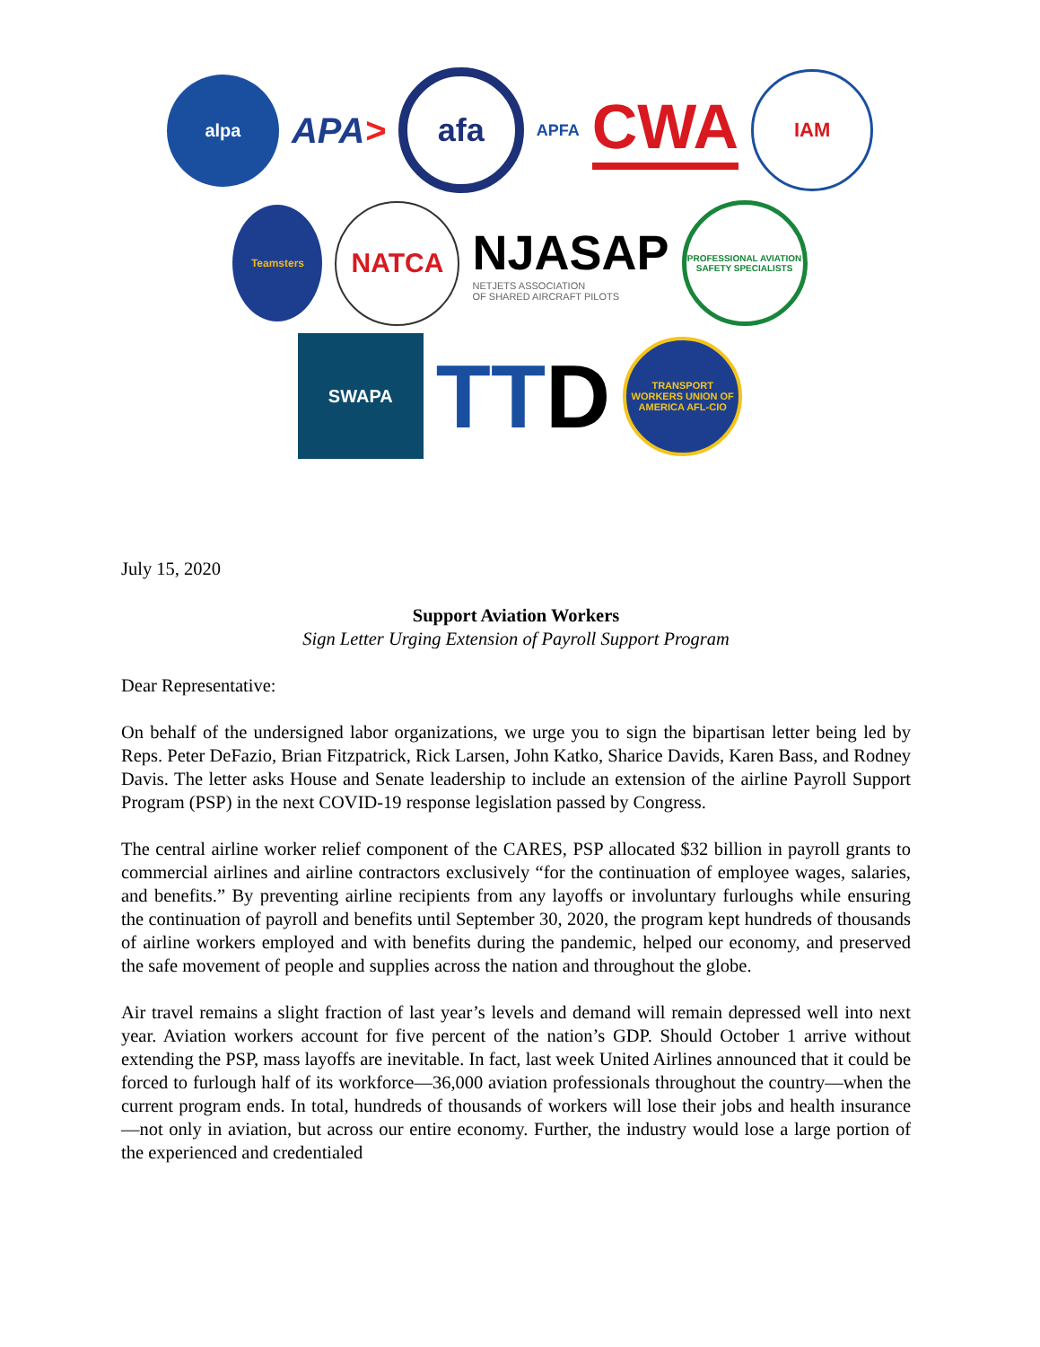alpa
APA>
afa
APFA
CWA
IAM
Teamsters
NATCA
NJASAP
NETJETS ASSOCIATION
OF SHARED AIRCRAFT PILOTS
PROFESSIONAL AVIATION SAFETY SPECIALISTS
SWAPA
TTD
TRANSPORT WORKERS UNION OF AMERICA AFL-CIO
July 15, 2020
Support Aviation Workers
Sign Letter Urging Extension of Payroll Support Program
Dear Representative:
On behalf of the undersigned labor organizations, we urge you to sign the bipartisan letter being led by Reps. Peter DeFazio, Brian Fitzpatrick, Rick Larsen, John Katko, Sharice Davids, Karen Bass, and Rodney Davis. The letter asks House and Senate leadership to include an extension of the airline Payroll Support Program (PSP) in the next COVID-19 response legislation passed by Congress.
The central airline worker relief component of the CARES, PSP allocated $32 billion in payroll grants to commercial airlines and airline contractors exclusively “for the continuation of employee wages, salaries, and benefits.” By preventing airline recipients from any layoffs or involuntary furloughs while ensuring the continuation of payroll and benefits until September 30, 2020, the program kept hundreds of thousands of airline workers employed and with benefits during the pandemic, helped our economy, and preserved the safe movement of people and supplies across the nation and throughout the globe.
Air travel remains a slight fraction of last year’s levels and demand will remain depressed well into next year. Aviation workers account for five percent of the nation’s GDP. Should October 1 arrive without extending the PSP, mass layoffs are inevitable. In fact, last week United Airlines announced that it could be forced to furlough half of its workforce—36,000 aviation professionals throughout the country—when the current program ends. In total, hundreds of thousands of workers will lose their jobs and health insurance—not only in aviation, but across our entire economy. Further, the industry would lose a large portion of the experienced and credentialed